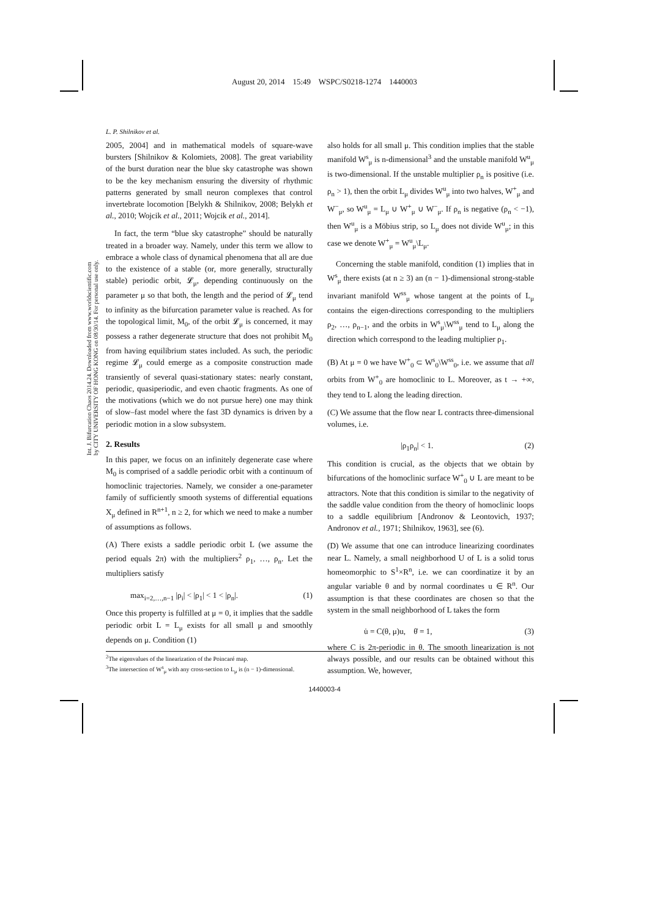August 20, 2014 15:49 WSPC/S0218-1274 1440003
Int. J. Bifurcation Chaos 2014.24. Downloaded from www.worldscientific.com
by CITY UNIVERSITY OF HONG KONG on 08/30/14. For personal use only.
L. P. Shilnikov et al.
2005, 2004] and in mathematical models of square-wave bursters [Shilnikov & Kolomiets, 2008]. The great variability of the burst duration near the blue sky catastrophe was shown to be the key mechanism ensuring the diversity of rhythmic patterns generated by small neuron complexes that control invertebrate locomotion [Belykh & Shilnikov, 2008; Belykh et al., 2010; Wojcik et al., 2011; Wojcik et al., 2014].
In fact, the term “blue sky catastrophe” should be naturally treated in a broader way. Namely, under this term we allow to embrace a whole class of dynamical phenomena that all are due to the existence of a stable (or, more generally, structurally stable) periodic orbit, 𝓛<sub>μ</sub>, depending continuously on the parameter μ so that both, the length and the period of 𝓛<sub>μ</sub> tend to infinity as the bifurcation parameter value is reached. As for the topological limit, M<sub>0</sub>, of the orbit 𝓛<sub>μ</sub> is concerned, it may possess a rather degenerate structure that does not prohibit M<sub>0</sub> from having equilibrium states included. As such, the periodic regime 𝓛<sub>μ</sub> could emerge as a composite construction made transiently of several quasi-stationary states: nearly constant, periodic, quasiperiodic, and even chaotic fragments. As one of the motivations (which we do not pursue here) one may think of slow–fast model where the fast 3D dynamics is driven by a periodic motion in a slow subsystem.
2. Results
In this paper, we focus on an infinitely degenerate case where M<sub>0</sub> is comprised of a saddle periodic orbit with a continuum of homoclinic trajectories. Namely, we consider a one-parameter family of sufficiently smooth systems of differential equations X<sub>μ</sub> defined in R<sup>n+1</sup>, n ≥ 2, for which we need to make a number of assumptions as follows.
(A) There exists a saddle periodic orbit L (we assume the period equals 2π) with the multipliers<sup>2</sup> ρ<sub>1</sub>, …, ρ<sub>n</sub>. Let the multipliers satisfy
max<sub>i=2,…,n−1</sub> |ρ<sub>i</sub>| < |ρ<sub>1</sub>| < 1 < |ρ<sub>n</sub>|. (1)
Once this property is fulfilled at μ = 0, it implies that the saddle periodic orbit L = L<sub>μ</sub> exists for all small μ and smoothly depends on μ. Condition (1)
also holds for all small μ. This condition implies that the stable manifold W<sup>s</sup><sub>μ</sub> is n-dimensional<sup>3</sup> and the unstable manifold W<sup>u</sup><sub>μ</sub> is two-dimensional. If the unstable multiplier ρ<sub>n</sub> is positive (i.e. ρ<sub>n</sub> > 1), then the orbit L<sub>μ</sub> divides W<sup>u</sup><sub>μ</sub> into two halves, W<sup>+</sup><sub>μ</sub> and W<sup>−</sup><sub>μ</sub>, so W<sup>u</sup><sub>μ</sub> = L<sub>μ</sub> ∪ W<sup>+</sup><sub>μ</sub> ∪ W<sup>−</sup><sub>μ</sub>. If ρ<sub>n</sub> is negative (ρ<sub>n</sub> < −1), then W<sup>u</sup><sub>μ</sub> is a Möbius strip, so L<sub>μ</sub> does not divide W<sup>u</sup><sub>μ</sub>; in this case we denote W<sup>+</sup><sub>μ</sub> = W<sup>u</sup><sub>μ</sub>\L<sub>μ</sub>.
Concerning the stable manifold, condition (1) implies that in W<sup>s</sup><sub>μ</sub> there exists (at n ≥ 3) an (n − 1)-dimensional strong-stable invariant manifold W<sup>ss</sup><sub>μ</sub> whose tangent at the points of L<sub>μ</sub> contains the eigen-directions corresponding to the multipliers ρ<sub>2</sub>, …, ρ<sub>n−1</sub>, and the orbits in W<sup>s</sup><sub>μ</sub>\W<sup>ss</sup><sub>μ</sub> tend to L<sub>μ</sub> along the direction which correspond to the leading multiplier ρ<sub>1</sub>.
(B) At μ = 0 we have W<sup>+</sup><sub>0</sub> ⊂ W<sup>s</sup><sub>0</sub>\W<sup>ss</sup><sub>0</sub>, i.e. we assume that all orbits from W<sup>+</sup><sub>0</sub> are homoclinic to L. Moreover, as t → +∞, they tend to L along the leading direction.
(C) We assume that the flow near L contracts three-dimensional volumes, i.e.
|ρ<sub>1</sub>ρ<sub>n</sub>| < 1. (2)
This condition is crucial, as the objects that we obtain by bifurcations of the homoclinic surface W<sup>+</sup><sub>0</sub> ∪ L are meant to be attractors. Note that this condition is similar to the negativity of the saddle value condition from the theory of homoclinic loops to a saddle equilibrium [Andronov & Leontovich, 1937; Andronov et al., 1971; Shilnikov, 1963], see (6).
(D) We assume that one can introduce linearizing coordinates near L. Namely, a small neighborhood U of L is a solid torus homeomorphic to S<sup>1</sup>×R<sup>n</sup>, i.e. we can coordinatize it by an angular variable θ and by normal coordinates u ∈ R<sup>n</sup>. Our assumption is that these coordinates are chosen so that the system in the small neighborhood of L takes the form
u̇ = C(θ, μ)u, θ̇ = 1, (3)
where C is 2π-periodic in θ. The smooth linearization is not always possible, and our results can be obtained without this assumption. We, however,
<sup>2</sup> The eigenvalues of the linearization of the Poincaré map.
<sup>3</sup> The intersection of W<sup>s</sup><sub>μ</sub> with any cross-section to L<sub>μ</sub> is (n − 1)-dimensional.
1440003-4